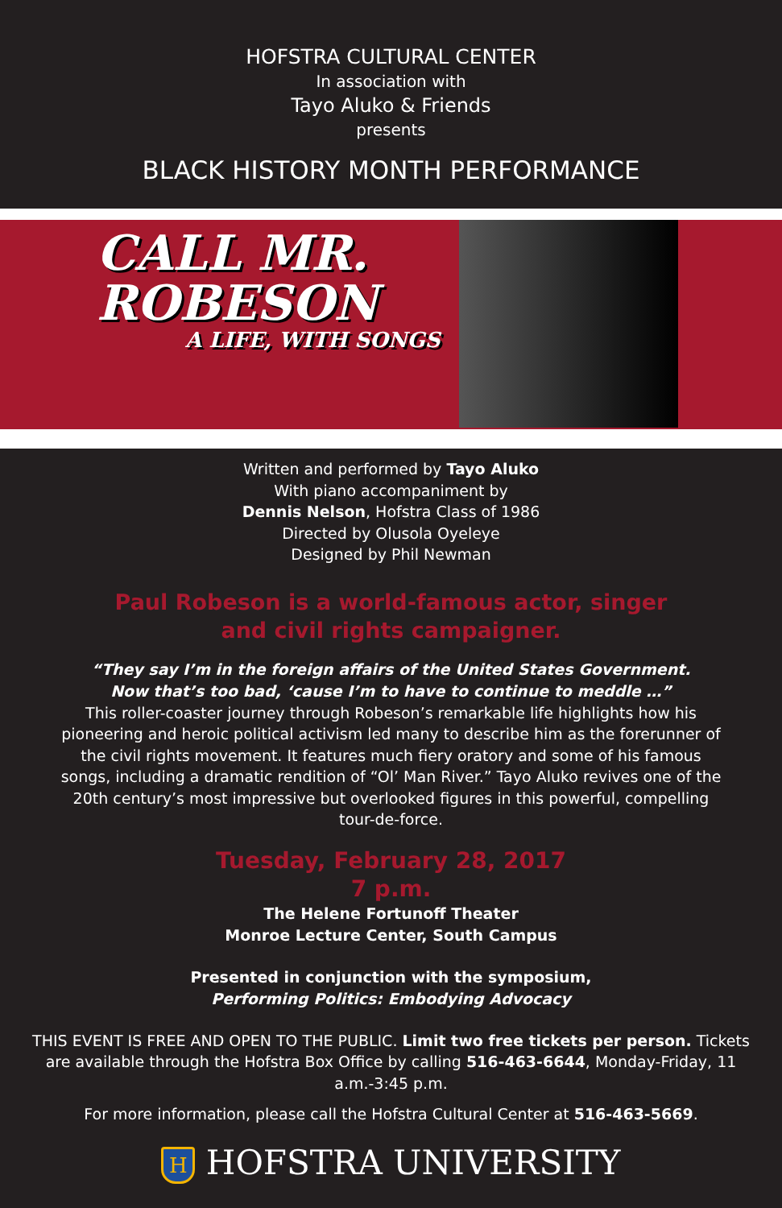HOFSTRA CULTURAL CENTER
In association with
Tayo Aluko & Friends
presents
BLACK HISTORY MONTH PERFORMANCE
CALL MR.
ROBESON
A LIFE, WITH SONGS
Written and performed by Tayo Aluko
With piano accompaniment by
Dennis Nelson, Hofstra Class of 1986
Directed by Olusola Oyeleye
Designed by Phil Newman
Paul Robeson is a world-famous actor, singer
and civil rights campaigner.
“They say I’m in the foreign affairs of the United States Government.
Now that’s too bad, ‘cause I’m to have to continue to meddle …”
This roller-coaster journey through Robeson’s remarkable life highlights how his pioneering and heroic political activism led many to describe him as the forerunner of the civil rights movement. It features much fiery oratory and some of his famous songs, including a dramatic rendition of “Ol’ Man River.” Tayo Aluko revives one of the 20th century’s most impressive but overlooked figures in this powerful, compelling tour-de-force.
Tuesday, February 28, 2017
7 p.m.
The Helene Fortunoff Theater
Monroe Lecture Center, South Campus
Presented in conjunction with the symposium,
Performing Politics: Embodying Advocacy
THIS EVENT IS FREE AND OPEN TO THE PUBLIC. Limit two free tickets per person. Tickets are available through the Hofstra Box Office by calling 516-463-6644, Monday-Friday, 11 a.m.-3:45 p.m.
For more information, please call the Hofstra Cultural Center at 516-463-5669.
H HOFSTRA UNIVERSITY